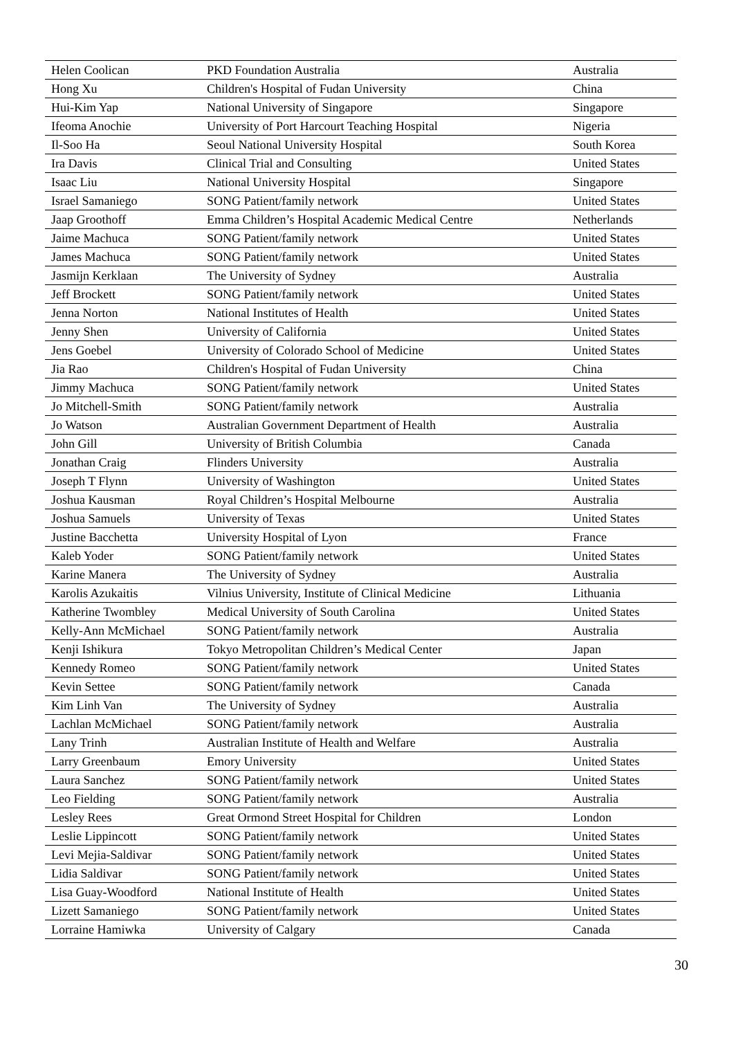| Helen Coolican | PKD Foundation Australia | Australia |
| Hong Xu | Children's Hospital of Fudan University | China |
| Hui-Kim Yap | National University of Singapore | Singapore |
| Ifeoma Anochie | University of Port Harcourt Teaching Hospital | Nigeria |
| Il-Soo Ha | Seoul National University Hospital | South Korea |
| Ira Davis | Clinical Trial and Consulting | United States |
| Isaac Liu | National University Hospital | Singapore |
| Israel Samaniego | SONG Patient/family network | United States |
| Jaap Groothoff | Emma Children’s Hospital Academic Medical Centre | Netherlands |
| Jaime Machuca | SONG Patient/family network | United States |
| James Machuca | SONG Patient/family network | United States |
| Jasmijn Kerklaan | The University of Sydney | Australia |
| Jeff Brockett | SONG Patient/family network | United States |
| Jenna Norton | National Institutes of Health | United States |
| Jenny Shen | University of California | United States |
| Jens Goebel | University of Colorado School of Medicine | United States |
| Jia Rao | Children's Hospital of Fudan University | China |
| Jimmy Machuca | SONG Patient/family network | United States |
| Jo Mitchell-Smith | SONG Patient/family network | Australia |
| Jo Watson | Australian Government Department of Health | Australia |
| John Gill | University of British Columbia | Canada |
| Jonathan Craig | Flinders University | Australia |
| Joseph T Flynn | University of Washington | United States |
| Joshua Kausman | Royal Children’s Hospital Melbourne | Australia |
| Joshua Samuels | University of Texas | United States |
| Justine Bacchetta | University Hospital of Lyon | France |
| Kaleb Yoder | SONG Patient/family network | United States |
| Karine Manera | The University of Sydney | Australia |
| Karolis Azukaitis | Vilnius University, Institute of Clinical Medicine | Lithuania |
| Katherine Twombley | Medical University of South Carolina | United States |
| Kelly-Ann McMichael | SONG Patient/family network | Australia |
| Kenji Ishikura | Tokyo Metropolitan Children’s Medical Center | Japan |
| Kennedy Romeo | SONG Patient/family network | United States |
| Kevin Settee | SONG Patient/family network | Canada |
| Kim Linh Van | The University of Sydney | Australia |
| Lachlan McMichael | SONG Patient/family network | Australia |
| Lany Trinh | Australian Institute of Health and Welfare | Australia |
| Larry Greenbaum | Emory University | United States |
| Laura Sanchez | SONG Patient/family network | United States |
| Leo Fielding | SONG Patient/family network | Australia |
| Lesley Rees | Great Ormond Street Hospital for Children | London |
| Leslie Lippincott | SONG Patient/family network | United States |
| Levi Mejia-Saldivar | SONG Patient/family network | United States |
| Lidia Saldivar | SONG Patient/family network | United States |
| Lisa Guay-Woodford | National Institute of Health | United States |
| Lizett Samaniego | SONG Patient/family network | United States |
| Lorraine Hamiwka | University of Calgary | Canada |
30